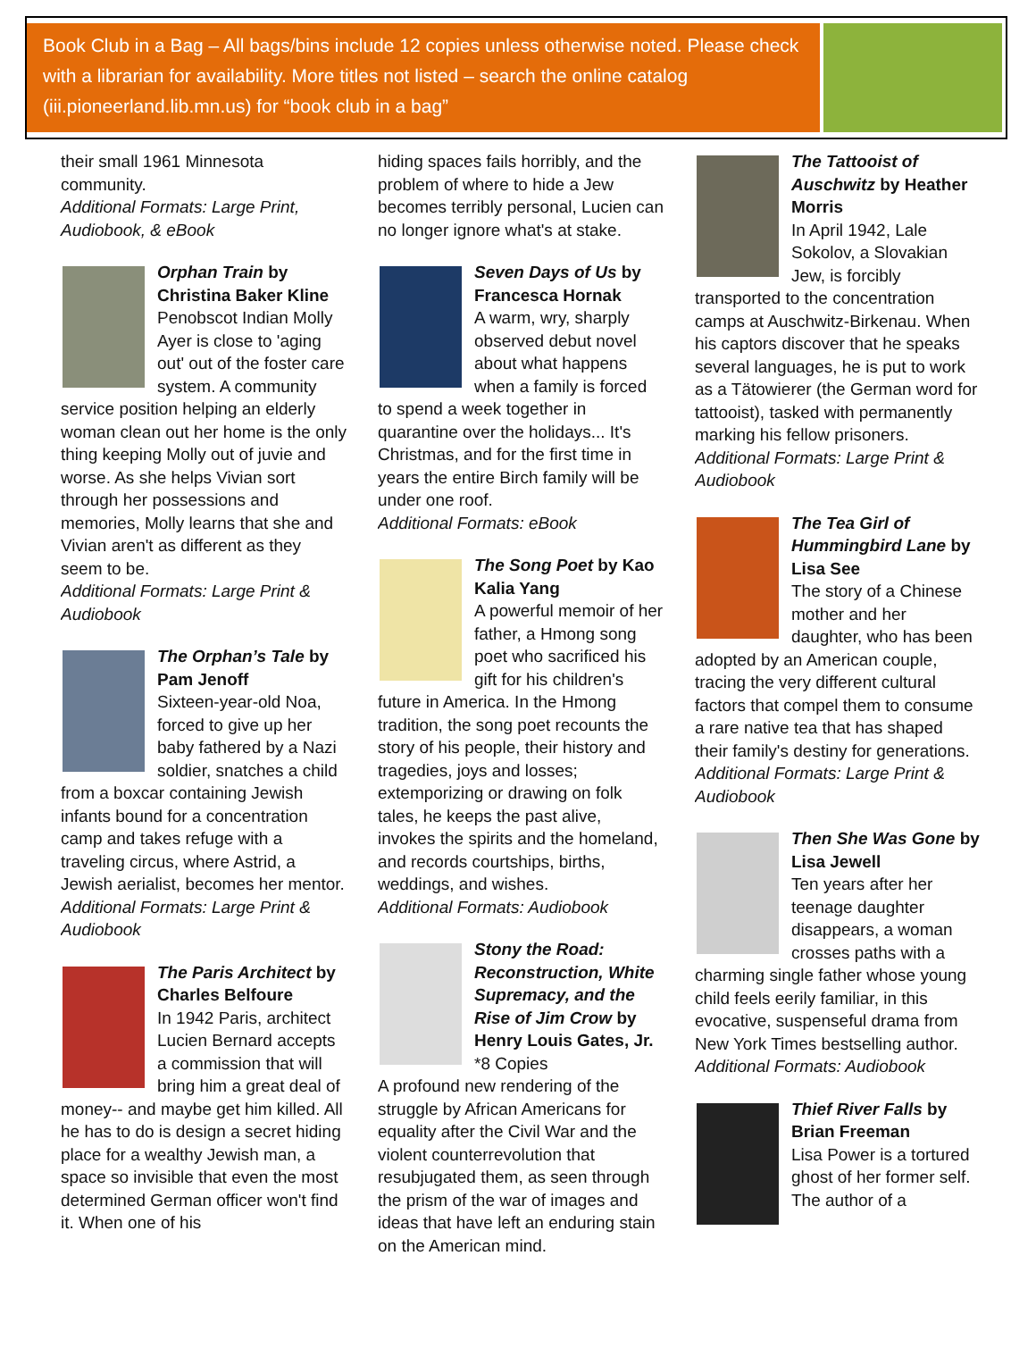Book Club in a Bag – All bags/bins include 12 copies unless otherwise noted. Please check with a librarian for availability. More titles not listed – search the online catalog (iii.pioneerland.lib.mn.us) for “book club in a bag”
their small 1961 Minnesota community.
Additional Formats: Large Print, Audiobook, & eBook
Orphan Train by Christina Baker Kline
Penobscot Indian Molly Ayer is close to 'aging out' out of the foster care system. A community service position helping an elderly woman clean out her home is the only thing keeping Molly out of juvie and worse. As she helps Vivian sort through her possessions and memories, Molly learns that she and Vivian aren't as different as they seem to be.
Additional Formats: Large Print & Audiobook
The Orphan’s Tale by Pam Jenoff
Sixteen-year-old Noa, forced to give up her baby fathered by a Nazi soldier, snatches a child from a boxcar containing Jewish infants bound for a concentration camp and takes refuge with a traveling circus, where Astrid, a Jewish aerialist, becomes her mentor.
Additional Formats: Large Print & Audiobook
The Paris Architect by Charles Belfoure
In 1942 Paris, architect Lucien Bernard accepts a commission that will bring him a great deal of money-- and maybe get him killed. All he has to do is design a secret hiding place for a wealthy Jewish man, a space so invisible that even the most determined German officer won't find it. When one of his
hiding spaces fails horribly, and the problem of where to hide a Jew becomes terribly personal, Lucien can no longer ignore what's at stake.
Seven Days of Us by Francesca Hornak
A warm, wry, sharply observed debut novel about what happens when a family is forced to spend a week together in quarantine over the holidays... It's Christmas, and for the first time in years the entire Birch family will be under one roof.
Additional Formats: eBook
The Song Poet by Kao Kalia Yang
A powerful memoir of her father, a Hmong song poet who sacrificed his gift for his children's future in America. In the Hmong tradition, the song poet recounts the story of his people, their history and tragedies, joys and losses; extemporizing or drawing on folk tales, he keeps the past alive, invokes the spirits and the homeland, and records courtships, births, weddings, and wishes.
Additional Formats: Audiobook
Stony the Road: Reconstruction, White Supremacy, and the Rise of Jim Crow by Henry Louis Gates, Jr.
*8 Copies
A profound new rendering of the struggle by African Americans for equality after the Civil War and the violent counterrevolution that resubjugated them, as seen through the prism of the war of images and ideas that have left an enduring stain on the American mind.
The Tattooist of Auschwitz by Heather Morris
In April 1942, Lale Sokolov, a Slovakian Jew, is forcibly transported to the concentration camps at Auschwitz-Birkenau. When his captors discover that he speaks several languages, he is put to work as a Tätowierer (the German word for tattooist), tasked with permanently marking his fellow prisoners.
Additional Formats: Large Print & Audiobook
The Tea Girl of Hummingbird Lane by Lisa See
The story of a Chinese mother and her daughter, who has been adopted by an American couple, tracing the very different cultural factors that compel them to consume a rare native tea that has shaped their family's destiny for generations.
Additional Formats: Large Print & Audiobook
Then She Was Gone by Lisa Jewell
Ten years after her teenage daughter disappears, a woman crosses paths with a charming single father whose young child feels eerily familiar, in this evocative, suspenseful drama from New York Times bestselling author.
Additional Formats: Audiobook
Thief River Falls by Brian Freeman
Lisa Power is a tortured ghost of her former self. The author of a